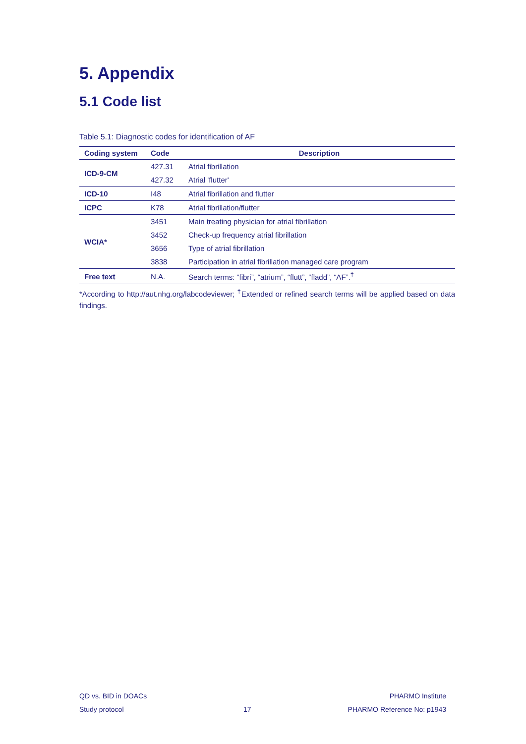5. Appendix
5.1 Code list
Table 5.1: Diagnostic codes for identification of AF
| Coding system | Code | Description |
| --- | --- | --- |
| ICD-9-CM | 427.31 | Atrial fibrillation |
| | 427.32 | Atrial 'flutter' |
| ICD-10 | I48 | Atrial fibrillation and flutter |
| ICPC | K78 | Atrial fibrillation/flutter |
| WCIA* | 3451 | Main treating physician for atrial fibrillation |
| | 3452 | Check-up frequency atrial fibrillation |
| | 3656 | Type of atrial fibrillation |
| | 3838 | Participation in atrial fibrillation managed care program |
| Free text | N.A. | Search terms: “fibri”, “atrium”, “flutt”, “fladd”, “AF”.<sup>†</sup> |
*According to http://aut.nhg.org/labcodeviewer; <sup>†</sup>Extended or refined search terms will be applied based on data findings.
QD vs. BID in DOACs
Study protocol
17 PHARMO Institute
PHARMO Reference No: p1943